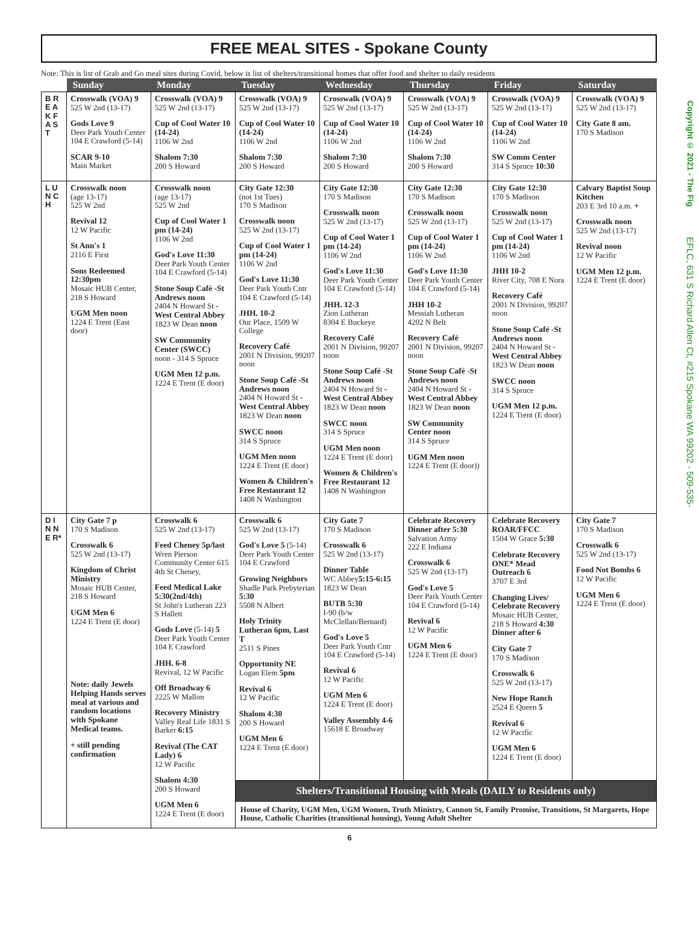Copyright © 2021 - The Fig EFLC, 631 S Richard Allen Ct, #215 Spokane WA 99202 - 509-535-
FREE MEAL SITES - Spokane County
Note: This is list of Grab and Go meal sites during Covid, below is list of shelters/transitional homes that offer food and shelter to daily residents
| | Sunday | Monday | Tuesday | Wednesday | Thursday | Friday | Saturday |
| --- | --- | --- | --- | --- | --- | --- | --- |
| B R E A K F A S T | Crosswalk (VOA) 9 525 W 2nd (13-17) Gods Love 9 Deer Park Youth Center 104 E Crawford (5-14) SCAR 9-10 Main Market | Crosswalk (VOA) 9 525 W 2nd (13-17) Cup of Cool Water 10 (14-24) 1106 W 2nd Shalom 7:30 200 S Howard | Crosswalk (VOA) 9 525 W 2nd (13-17) Cup of Cool Water 10 (14-24) 1106 W 2nd Shalom 7:30 200 S Howard | Crosswalk (VOA) 9 525 W 2nd (13-17) Cup of Cool Water 10 (14-24) 1106 W 2nd Shalom 7:30 200 S Howard | Crosswalk (VOA) 9 525 W 2nd (13-17) Cup of Cool Water 10 (14-24) 1106 W 2nd Shalom 7:30 200 S Howard | Crosswalk (VOA) 9 525 W 2nd (13-17) Cup of Cool Water 10 (14-24) 1106 W 2nd SW Comm Center 314 S Spruce 10:30 | Crosswalk (VOA) 9 525 W 2nd (13-17) City Gate 8 am. 170 S Madison |
| L U N C H | Crosswalk noon (age 13-17) 525 W 2nd Revival 12 12 W Pacific St Ann's 1 2116 E First Sons Redeemed 12:30pm Mosaic HUB Center, 218 S Howard UGM Men noon 1224 E Trent (East door) | Crosswalk noon (age 13-17) 525 W 2nd Cup of Cool Water 1 pm (14-24) 1106 W 2nd God's Love 11:30 Deer Park Youth Center 104 E Crawford (5-14) Stone Soup Café -St Andrews noon 2404 N Howard St -West Central Abbey 1823 W Dean noon SW Community Center (SWCC) noon - 314 S Spruce UGM Men 12 p.m. 1224 E Trent (E door) | City Gate 12:30 (not 1st Tues) 170 S Madison Crosswalk noon 525 W 2nd (13-17) Cup of Cool Water 1 pm (14-24) 1106 W 2nd God's Love 11:30 Deer Park Youth Cntr 104 E Crawford (5-14) JHH. 10-2 Our Place, 1509 W College Recovery Café 2001 N Division, 99207 noon Stone Soup Café -St Andrews noon 2404 N Howard St -West Central Abbey 1823 W Dean noon SWCC noon 314 S Spruce UGM Men noon 1224 E Trent (E door) Women & Children's Free Restaurant 12 1408 N Washington | City Gate 12:30 170 S Madison Crosswalk noon 525 W 2nd (13-17) Cup of Cool Water 1 pm (14-24) 1106 W 2nd God's Love 11:30 Deer Park Youth Center 104 E Crawford (5-14) JHH. 12-3 Zion Lutheran 8304 E Buckeye Recovery Café 2001 N Division, 99207 noon Stone Soup Café -St Andrews noon 2404 N Howard St -West Central Abbey 1823 W Dean noon SWCC noon 314 S Spruce UGM Men noon 1224 E Trent (E door) Women & Children's Free Restaurant 12 1408 N Washington | City Gate 12:30 170 S Madison Crosswalk noon 525 W 2nd (13-17) Cup of Cool Water 1 pm (14-24) 1106 W 2nd God's Love 11:30 Deer Park Youth Center 104 E Crawford (5-14) JHH 10-2 Messiah Lutheran 4202 N Belt Recovery Café 2001 N Division, 99207 noon Stone Soup Café -St Andrews noon 2404 N Howard St -West Central Abbey 1823 W Dean noon SW Community Center noon 314 S Spruce UGM Men noon 1224 E Trent (E door)) | City Gate 12:30 170 S Madison Crosswalk noon 525 W 2nd (13-17) Cup of Cool Water 1 pm (14-24) 1106 W 2nd JHH 10-2 River City, 708 E Nora Recovery Café 2001 N Division, 99207 noon Stone Soup Café -St Andrews noon 2404 N Howard St -West Central Abbey 1823 W Dean noon SWCC noon 314 S Spruce UGM Men 12 p.m. 1224 E Trent (E door) | Calvary Baptist Soup Kitchen 203 E 3rd 10 a.m. + Crosswalk noon 525 W 2nd (13-17) Revival noon 12 W Pacific UGM Men 12 p.m. 1224 E Trent (E door) |
| D I N N E R* | City Gate 7 p 170 S Madison Crosswalk 6 525 W 2nd (13-17) Kingdom of Christ Ministry Mosaic HUB Center, 218 S Howard UGM Men 6 1224 E Trent (E door) Note: daily Jewels Helping Hands serves meal at various and random locations with Spokane Medical teams. + still pending confirmation | Crosswalk 6 525 W 2nd (13-17) Feed Cheney 5p/last Wren Pierson Community Center 615 4th St Cheney, Feed Medical Lake 5:30(2nd/4th) St John's Lutheran 223 S Hallett Gods Love (5-14) 5 Deer Park Youth Center 104 E Crawford JHH. 6-8 Revival, 12 W Pacific Off Broadway 6 2225 W Mallon Recovery Ministry Valley Real Life 1831 S Barker 6:15 Revival (The CAT Lady) 6 12 W Pacific Shalom 4:30 200 S Howard UGM Men 6 1224 E Trent (E door) | Crosswalk 6 525 W 2nd (13-17) God's Love 5 (5-14) Deer Park Youth Center 104 E Crawford Growing Neighbors Shadle Park Prebyterian 5:30 5508 N Albert Holy Trinity Lutheran 6pm, Last T 2511 S Pines Opportunity NE Logan Elem 5pm Revival 6 12 W Pacific Shalom 4:30 200 S Howard UGM Men 6 1224 E Trent (E door) | City Gate 7 170 S Madison Crosswalk 6 525 W 2nd (13-17) Dinner Table WC Abbey 5:15-6:15 1823 W Dean BUTB 5:30 I-90 (b/w McClellan/Bernard) God's Love 5 Deer Park Youth Cntr 104 E Crawford (5-14) Revival 6 12 W Pacific UGM Men 6 1224 E Trent (E door) Valley Assembly 4-6 15618 E Broadway | Celebrate Recovery Dinner after 5:30 Salvation Army 222 E Indiana Crosswalk 6 525 W 2nd (13-17) God's Love 5 Deer Park Youth Center 104 E Crawford (5-14) Revival 6 12 W Pacific UGM Men 6 1224 E Trent (E door) | Celebrate Recovery ROAR/FFCC 1504 W Grace 5:30 Celebrate Recovery ONE* Mead Outreach 6 3707 E 3rd Changing Lives/ Celebrate Recovery Mosaic HUB Center, 218 S Howard 4:30 Dinner after 6 City Gate 7 170 S Madison Crosswalk 6 525 W 2nd (13-17) New Hope Ranch 2524 E Queen 5 Revival 6 12 W Pacific UGM Men 6 1224 E Trent (E door) | City Gate 7 170 S Madison Crosswalk 6 525 W 2nd (13-17) Food Not Bombs 6 12 W Pacific UGM Men 6 1224 E Trent (E door) |
| | | | Shelters/Transitional Housing with Meals (DAILY to Residents only) House of Charity, UGM Men, UGM Women, Truth Ministry, Cannon St, Family Promise, Transitions, St Margarets, Hope House, Catholic Charities (transitional housing), Young Adult Shelter | | | | |
6